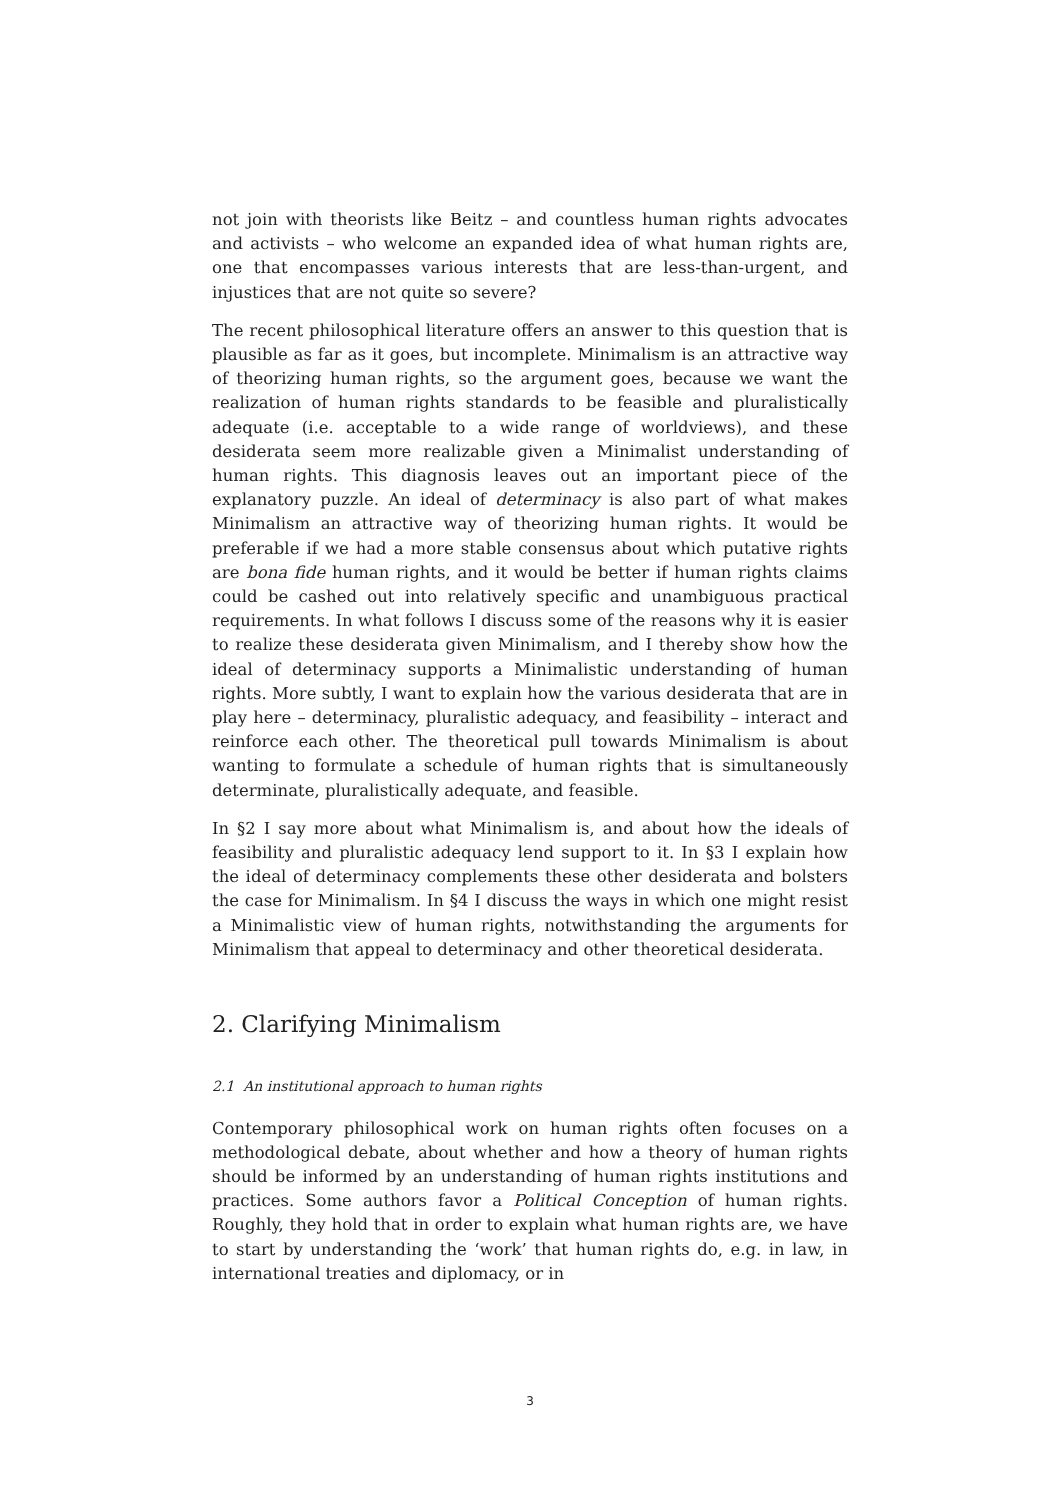not join with theorists like Beitz – and countless human rights advocates and activists – who welcome an expanded idea of what human rights are, one that encompasses various interests that are less-than-urgent, and injustices that are not quite so severe?
The recent philosophical literature offers an answer to this question that is plausible as far as it goes, but incomplete. Minimalism is an attractive way of theorizing human rights, so the argument goes, because we want the realization of human rights standards to be feasible and pluralistically adequate (i.e. acceptable to a wide range of worldviews), and these desiderata seem more realizable given a Minimalist understanding of human rights. This diagnosis leaves out an important piece of the explanatory puzzle. An ideal of determinacy is also part of what makes Minimalism an attractive way of theorizing human rights. It would be preferable if we had a more stable consensus about which putative rights are bona fide human rights, and it would be better if human rights claims could be cashed out into relatively specific and unambiguous practical requirements. In what follows I discuss some of the reasons why it is easier to realize these desiderata given Minimalism, and I thereby show how the ideal of determinacy supports a Minimalistic understanding of human rights. More subtly, I want to explain how the various desiderata that are in play here – determinacy, pluralistic adequacy, and feasibility – interact and reinforce each other. The theoretical pull towards Minimalism is about wanting to formulate a schedule of human rights that is simultaneously determinate, pluralistically adequate, and feasible.
In §2 I say more about what Minimalism is, and about how the ideals of feasibility and pluralistic adequacy lend support to it. In §3 I explain how the ideal of determinacy complements these other desiderata and bolsters the case for Minimalism. In §4 I discuss the ways in which one might resist a Minimalistic view of human rights, notwithstanding the arguments for Minimalism that appeal to determinacy and other theoretical desiderata.
2. Clarifying Minimalism
2.1 An institutional approach to human rights
Contemporary philosophical work on human rights often focuses on a methodological debate, about whether and how a theory of human rights should be informed by an understanding of human rights institutions and practices. Some authors favor a Political Conception of human rights. Roughly, they hold that in order to explain what human rights are, we have to start by understanding the ‘work’ that human rights do, e.g. in law, in international treaties and diplomacy, or in
3